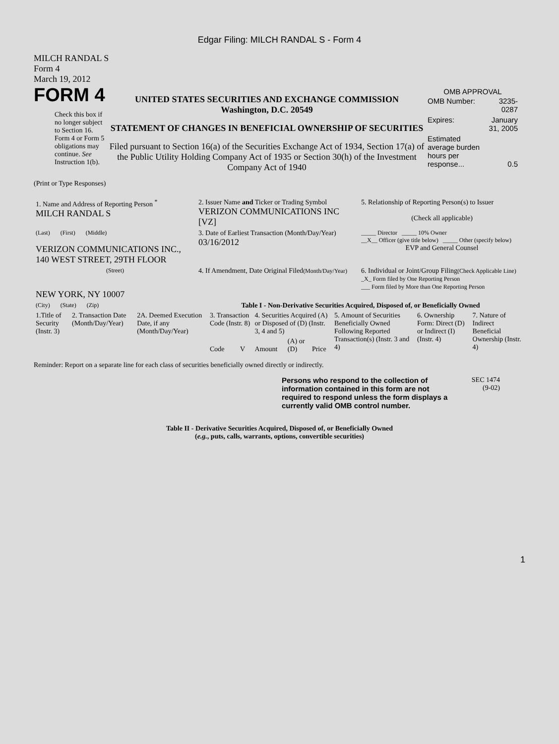Edgar Filing: MILCH RANDAL S - Form 4
MILCH RANDAL S
Form 4
March 19, 2012
FORM 4
Check this box if no longer subject to Section 16. Form 4 or Form 5 obligations may continue. See Instruction 1(b).
UNITED STATES SECURITIES AND EXCHANGE COMMISSION
Washington, D.C. 20549
STATEMENT OF CHANGES IN BENEFICIAL OWNERSHIP OF SECURITIES
Filed pursuant to Section 16(a) of the Securities Exchange Act of 1934, Section 17(a) of the Public Utility Holding Company Act of 1935 or Section 30(h) of the Investment Company Act of 1940
OMB APPROVAL
| OMB Number: | 3235-0287 |
| Expires: | January 31, 2005 |
| Estimated average burden hours per response... | 0.5 |
(Print or Type Responses)
| 1. Name and Address of Reporting Person <sup>*</sup> MILCH RANDAL S | 2. Issuer Name and Ticker or Trading Symbol VERIZON COMMUNICATIONS INC [VZ] | 5. Relationship of Reporting Person(s) to Issuer (Check all applicable) |
| (Last) (First) (Middle) VERIZON COMMUNICATIONS INC., 140 WEST STREET, 29TH FLOOR | 3. Date of Earliest Transaction (Month/Day/Year) 03/16/2012 | _____ Director _____ 10% Owner __X__ Officer (give title below) _____ Other (specify below) EVP and General Counsel |
| (Street) NEW YORK, NY 10007 | 4. If Amendment, Date Original Filed (Month/Day/Year) | 6. Individual or Joint/Group Filing (Check Applicable Line) _X_ Form filed by One Reporting Person ___ Form filed by More than One Reporting Person |
| (City) (State) (Zip) | Table I - Non-Derivative Securities Acquired, Disposed of, or Beneficially Owned | |
| 1.Title of Security (Instr. 3) | 2. Transaction Date (Month/Day/Year) | 2A. Deemed Execution Date, if any (Month/Day/Year) | 3. Transaction Code (Instr. 8) | | 4. Securities Acquired (A) or Disposed of (D) (Instr. 3, 4 and 5) | | | 5. Amount of Securities Beneficially Owned Following Reported Transaction(s) (Instr. 3 and 4) | 6. Ownership Form: Direct (D) or Indirect (I) (Instr. 4) | 7. Nature of Indirect Beneficial Ownership (Instr. 4) |
| | | | Code | V | Amount | (A) or (D) | Price | | | |
Reminder: Report on a separate line for each class of securities beneficially owned directly or indirectly.
Persons who respond to the collection of information contained in this form are not required to respond unless the form displays a currently valid OMB control number.
SEC 1474
(9-02)
Table II - Derivative Securities Acquired, Disposed of, or Beneficially Owned
(e.g., puts, calls, warrants, options, convertible securities)
1